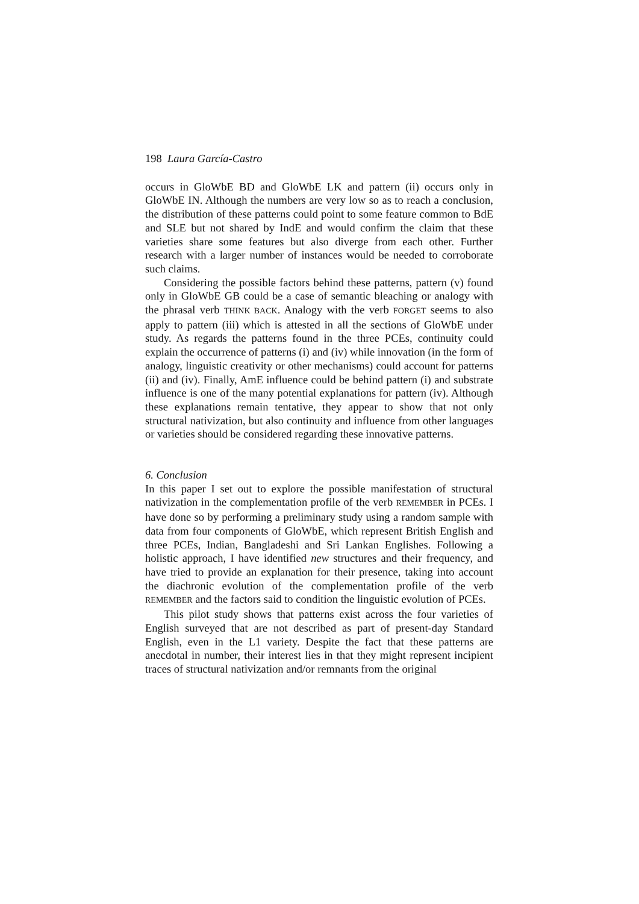198 Laura García-Castro
occurs in GloWbE BD and GloWbE LK and pattern (ii) occurs only in GloWbE IN. Although the numbers are very low so as to reach a conclusion, the distribution of these patterns could point to some feature common to BdE and SLE but not shared by IndE and would confirm the claim that these varieties share some features but also diverge from each other. Further research with a larger number of instances would be needed to corroborate such claims.
Considering the possible factors behind these patterns, pattern (v) found only in GloWbE GB could be a case of semantic bleaching or analogy with the phrasal verb THINK BACK. Analogy with the verb FORGET seems to also apply to pattern (iii) which is attested in all the sections of GloWbE under study. As regards the patterns found in the three PCEs, continuity could explain the occurrence of patterns (i) and (iv) while innovation (in the form of analogy, linguistic creativity or other mechanisms) could account for patterns (ii) and (iv). Finally, AmE influence could be behind pattern (i) and substrate influence is one of the many potential explanations for pattern (iv). Although these explanations remain tentative, they appear to show that not only structural nativization, but also continuity and influence from other languages or varieties should be considered regarding these innovative patterns.
6. Conclusion
In this paper I set out to explore the possible manifestation of structural nativization in the complementation profile of the verb REMEMBER in PCEs. I have done so by performing a preliminary study using a random sample with data from four components of GloWbE, which represent British English and three PCEs, Indian, Bangladeshi and Sri Lankan Englishes. Following a holistic approach, I have identified new structures and their frequency, and have tried to provide an explanation for their presence, taking into account the diachronic evolution of the complementation profile of the verb REMEMBER and the factors said to condition the linguistic evolution of PCEs.
This pilot study shows that patterns exist across the four varieties of English surveyed that are not described as part of present-day Standard English, even in the L1 variety. Despite the fact that these patterns are anecdotal in number, their interest lies in that they might represent incipient traces of structural nativization and/or remnants from the original